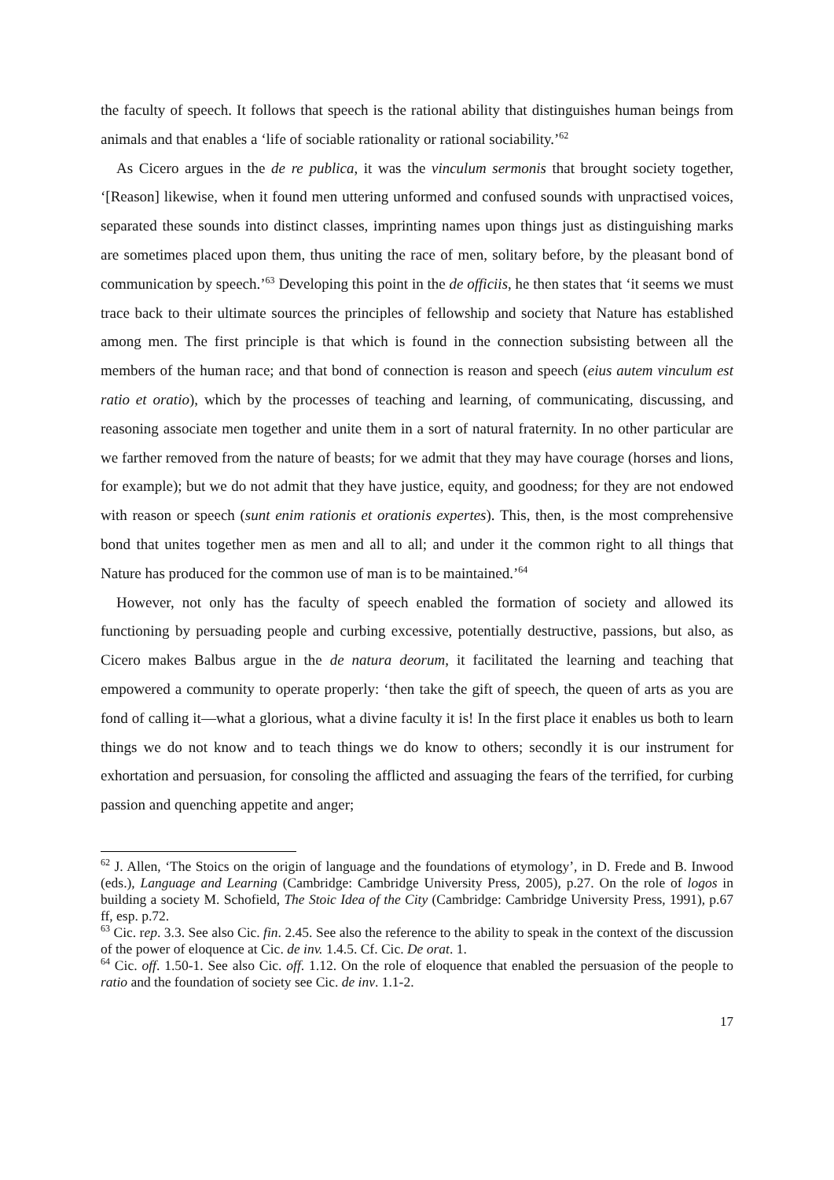the faculty of speech. It follows that speech is the rational ability that distinguishes human beings from animals and that enables a ‘life of sociable rationality or rational sociability.’<sup>62</sup>
As Cicero argues in the de re publica, it was the vinculum sermonis that brought society together, ‘[Reason] likewise, when it found men uttering unformed and confused sounds with unpractised voices, separated these sounds into distinct classes, imprinting names upon things just as distinguishing marks are sometimes placed upon them, thus uniting the race of men, solitary before, by the pleasant bond of communication by speech.’<sup>63</sup> Developing this point in the de officiis, he then states that ‘it seems we must trace back to their ultimate sources the principles of fellowship and society that Nature has established among men. The first principle is that which is found in the connection subsisting between all the members of the human race; and that bond of connection is reason and speech (eius autem vinculum est ratio et oratio), which by the processes of teaching and learning, of communicating, discussing, and reasoning associate men together and unite them in a sort of natural fraternity. In no other particular are we farther removed from the nature of beasts; for we admit that they may have courage (horses and lions, for example); but we do not admit that they have justice, equity, and goodness; for they are not endowed with reason or speech (sunt enim rationis et orationis expertes). This, then, is the most comprehensive bond that unites together men as men and all to all; and under it the common right to all things that Nature has produced for the common use of man is to be maintained.’<sup>64</sup>
However, not only has the faculty of speech enabled the formation of society and allowed its functioning by persuading people and curbing excessive, potentially destructive, passions, but also, as Cicero makes Balbus argue in the de natura deorum, it facilitated the learning and teaching that empowered a community to operate properly: ‘then take the gift of speech, the queen of arts as you are fond of calling it—what a glorious, what a divine faculty it is! In the first place it enables us both to learn things we do not know and to teach things we do know to others; secondly it is our instrument for exhortation and persuasion, for consoling the afflicted and assuaging the fears of the terrified, for curbing passion and quenching appetite and anger;
<sup>62</sup> J. Allen, ‘The Stoics on the origin of language and the foundations of etymology’, in D. Frede and B. Inwood (eds.), Language and Learning (Cambridge: Cambridge University Press, 2005), p.27. On the role of logos in building a society M. Schofield, The Stoic Idea of the City (Cambridge: Cambridge University Press, 1991), p.67 ff, esp. p.72.
<sup>63</sup> Cic. rep. 3.3. See also Cic. fin. 2.45. See also the reference to the ability to speak in the context of the discussion of the power of eloquence at Cic. de inv. 1.4.5. Cf. Cic. De orat. 1.
<sup>64</sup> Cic. off. 1.50-1. See also Cic. off. 1.12. On the role of eloquence that enabled the persuasion of the people to ratio and the foundation of society see Cic. de inv. 1.1-2.
17